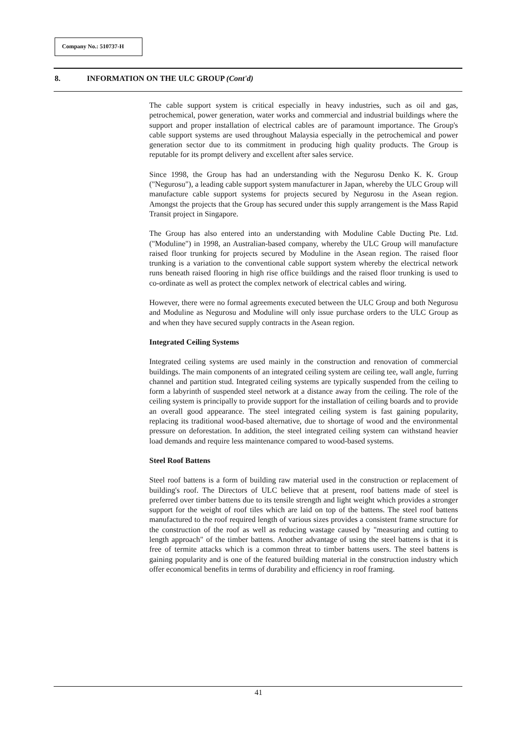Company No.: 510737-H
8. INFORMATION ON THE ULC GROUP (Cont'd)
The cable support system is critical especially in heavy industries, such as oil and gas, petrochemical, power generation, water works and commercial and industrial buildings where the support and proper installation of electrical cables are of paramount importance. The Group's cable support systems are used throughout Malaysia especially in the petrochemical and power generation sector due to its commitment in producing high quality products. The Group is reputable for its prompt delivery and excellent after sales service.
Since 1998, the Group has had an understanding with the Negurosu Denko K. K. Group ("Negurosu"), a leading cable support system manufacturer in Japan, whereby the ULC Group will manufacture cable support systems for projects secured by Negurosu in the Asean region. Amongst the projects that the Group has secured under this supply arrangement is the Mass Rapid Transit project in Singapore.
The Group has also entered into an understanding with Moduline Cable Ducting Pte. Ltd. ("Moduline") in 1998, an Australian-based company, whereby the ULC Group will manufacture raised floor trunking for projects secured by Moduline in the Asean region. The raised floor trunking is a variation to the conventional cable support system whereby the electrical network runs beneath raised flooring in high rise office buildings and the raised floor trunking is used to co-ordinate as well as protect the complex network of electrical cables and wiring.
However, there were no formal agreements executed between the ULC Group and both Negurosu and Moduline as Negurosu and Moduline will only issue purchase orders to the ULC Group as and when they have secured supply contracts in the Asean region.
Integrated Ceiling Systems
Integrated ceiling systems are used mainly in the construction and renovation of commercial buildings. The main components of an integrated ceiling system are ceiling tee, wall angle, furring channel and partition stud. Integrated ceiling systems are typically suspended from the ceiling to form a labyrinth of suspended steel network at a distance away from the ceiling. The role of the ceiling system is principally to provide support for the installation of ceiling boards and to provide an overall good appearance. The steel integrated ceiling system is fast gaining popularity, replacing its traditional wood-based alternative, due to shortage of wood and the environmental pressure on deforestation. In addition, the steel integrated ceiling system can withstand heavier load demands and require less maintenance compared to wood-based systems.
Steel Roof Battens
Steel roof battens is a form of building raw material used in the construction or replacement of building's roof. The Directors of ULC believe that at present, roof battens made of steel is preferred over timber battens due to its tensile strength and light weight which provides a stronger support for the weight of roof tiles which are laid on top of the battens. The steel roof battens manufactured to the roof required length of various sizes provides a consistent frame structure for the construction of the roof as well as reducing wastage caused by "measuring and cutting to length approach" of the timber battens. Another advantage of using the steel battens is that it is free of termite attacks which is a common threat to timber battens users. The steel battens is gaining popularity and is one of the featured building material in the construction industry which offer economical benefits in terms of durability and efficiency in roof framing.
41